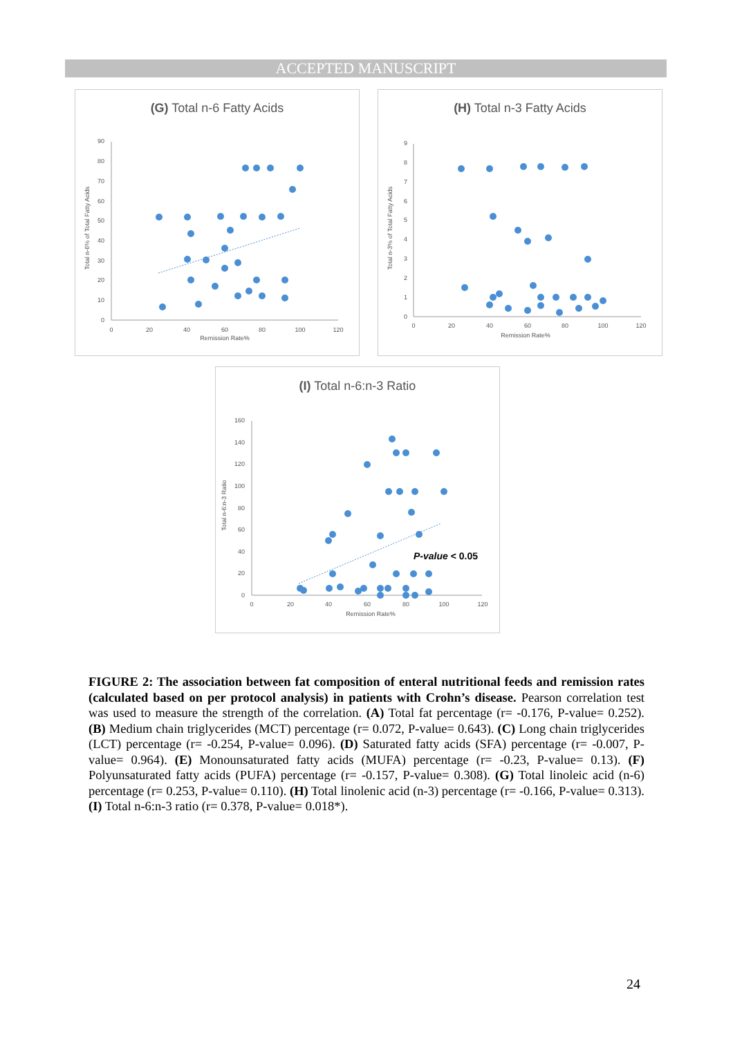ACCEPTED MANUSCRIPT
(G) Total n-6 Fatty Acids
Total n-6% of Total Fatty Acids
0
10
20
30
40
50
60
70
80
90
0
20
40
60
80
100
120
Remission Rate%
(H) Total n-3 Fatty Acids
Total n-3% of Total Fatty Acids
0
1
2
3
4
5
6
7
8
9
0
20
40
60
80
100
120
Remission Rate%
(I) Total n-6:n-3 Ratio
Total n-6:n-3 Ratio
0
20
40
60
80
100
120
140
160
0
20
40
60
80
100
120
Remission Rate%
P-value < 0.05
FIGURE 2: The association between fat composition of enteral nutritional feeds and remission rates (calculated based on per protocol analysis) in patients with Crohn’s disease. Pearson correlation test was used to measure the strength of the correlation. (A) Total fat percentage (r= -0.176, P-value= 0.252). (B) Medium chain triglycerides (MCT) percentage (r= 0.072, P-value= 0.643). (C) Long chain triglycerides (LCT) percentage (r= -0.254, P-value= 0.096). (D) Saturated fatty acids (SFA) percentage (r= -0.007, P-value= 0.964). (E) Monounsaturated fatty acids (MUFA) percentage (r= -0.23, P-value= 0.13). (F) Polyunsaturated fatty acids (PUFA) percentage (r= -0.157, P-value= 0.308). (G) Total linoleic acid (n-6) percentage (r= 0.253, P-value= 0.110). (H) Total linolenic acid (n-3) percentage (r= -0.166, P-value= 0.313). (I) Total n-6:n-3 ratio (r= 0.378, P-value= 0.018*).
24